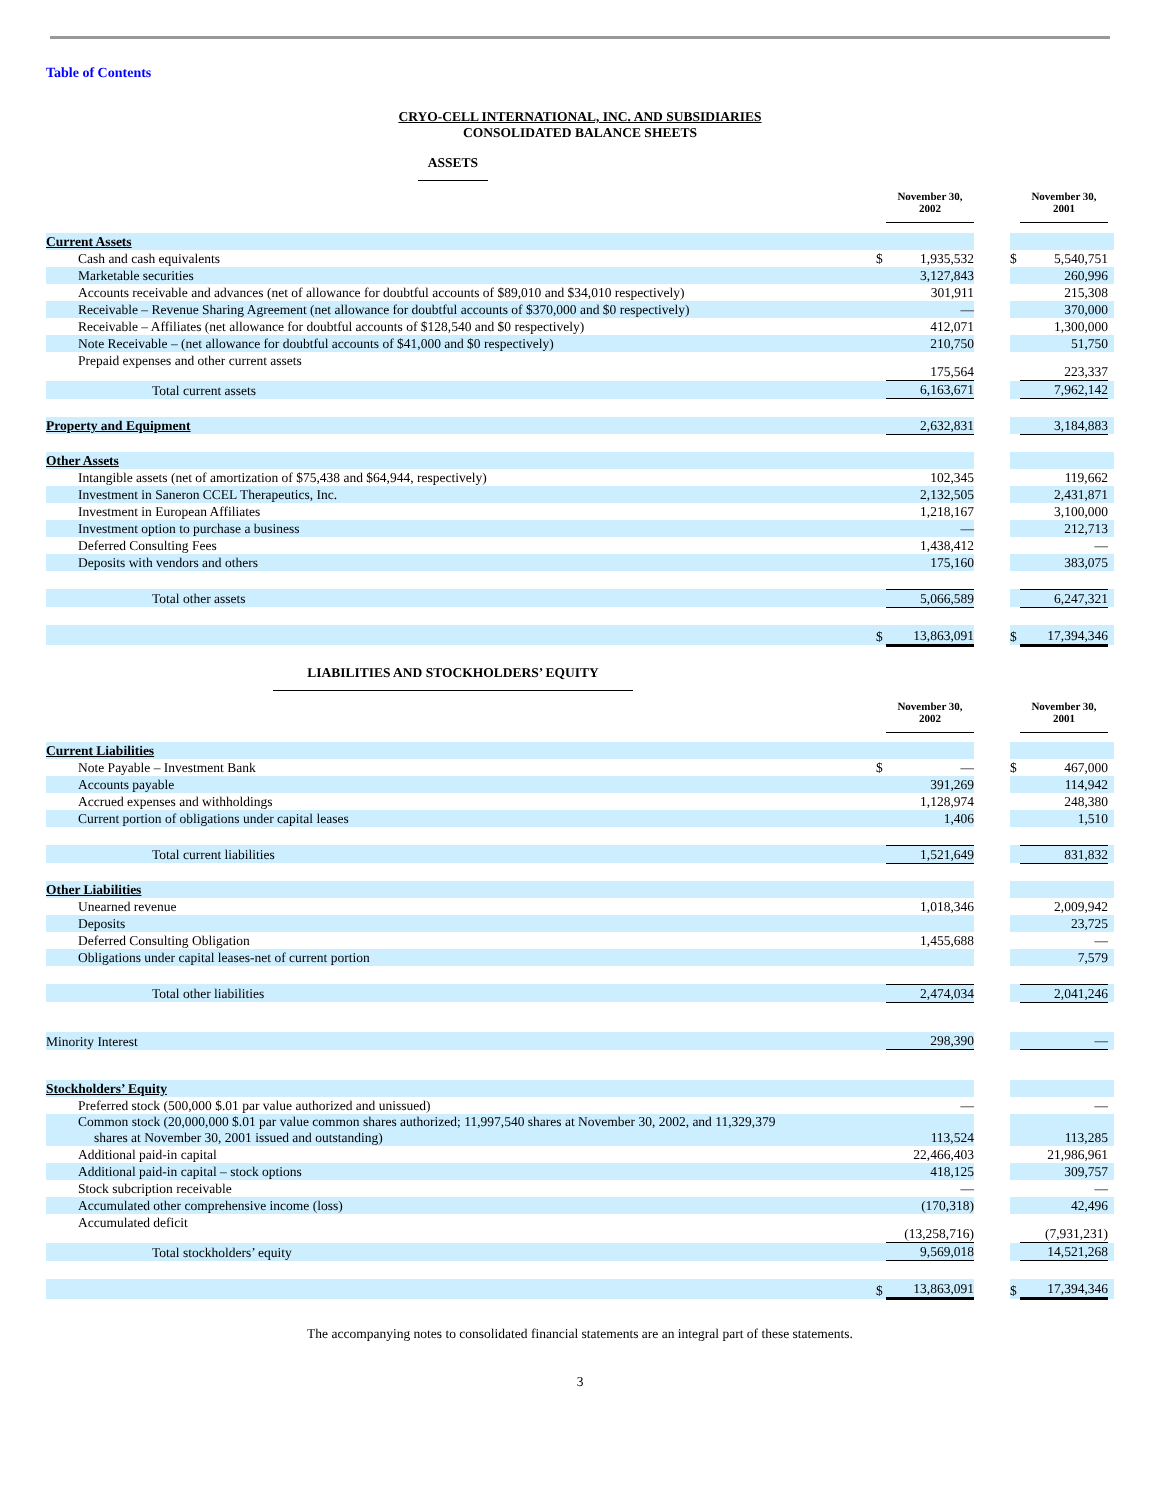Table of Contents
CRYO-CELL INTERNATIONAL, INC. AND SUBSIDIARIES
CONSOLIDATED BALANCE SHEETS
ASSETS
| | | November 30, 2002 | | | November 30, 2001 | |
| Current Assets | | | | | | |
| Cash and cash equivalents | $ | 1,935,532 | | $ | 5,540,751 | |
| Marketable securities | | 3,127,843 | | | 260,996 | |
| Accounts receivable and advances (net of allowance for doubtful accounts of $89,010 and $34,010 respectively) | | 301,911 | | | 215,308 | |
| Receivable – Revenue Sharing Agreement (net allowance for doubtful accounts of $370,000 and $0 respectively) | | — | | | 370,000 | |
| Receivable – Affiliates (net allowance for doubtful accounts of $128,540 and $0 respectively) | | 412,071 | | | 1,300,000 | |
| Note Receivable – (net allowance for doubtful accounts of $41,000 and $0 respectively) | | 210,750 | | | 51,750 | |
| Prepaid expenses and other current assets | | 175,564 | | | 223,337 | |
| Total current assets | | 6,163,671 | | | 7,962,142 | |
| Property and Equipment | | 2,632,831 | | | 3,184,883 | |
| Other Assets | | | | | | |
| Intangible assets (net of amortization of $75,438 and $64,944, respectively) | | 102,345 | | | 119,662 | |
| Investment in Saneron CCEL Therapeutics, Inc. | | 2,132,505 | | | 2,431,871 | |
| Investment in European Affiliates | | 1,218,167 | | | 3,100,000 | |
| Investment option to purchase a business | | — | | | 212,713 | |
| Deferred Consulting Fees | | 1,438,412 | | | — | |
| Deposits with vendors and others | | 175,160 | | | 383,075 | |
| Total other assets | | 5,066,589 | | | 6,247,321 | |
| | $ | 13,863,091 | | $ | 17,394,346 | |
LIABILITIES AND STOCKHOLDERS’ EQUITY
| | | November 30, 2002 | | | November 30, 2001 | |
| Current Liabilities | | | | | | |
| Note Payable – Investment Bank | $ | — | | $ | 467,000 | |
| Accounts payable | | 391,269 | | | 114,942 | |
| Accrued expenses and withholdings | | 1,128,974 | | | 248,380 | |
| Current portion of obligations under capital leases | | 1,406 | | | 1,510 | |
| Total current liabilities | | 1,521,649 | | | 831,832 | |
| Other Liabilities | | | | | | |
| Unearned revenue | | 1,018,346 | | | 2,009,942 | |
| Deposits | | | | | 23,725 | |
| Deferred Consulting Obligation | | 1,455,688 | | | — | |
| Obligations under capital leases-net of current portion | | | | | 7,579 | |
| Total other liabilities | | 2,474,034 | | | 2,041,246 | |
| Minority Interest | | 298,390 | | | — | |
| Stockholders’ Equity | | | | | | |
| Preferred stock (500,000 $.01 par value authorized and unissued) | | — | | | — | |
| Common stock (20,000,000 $.01 par value common shares authorized; 11,997,540 shares at November 30, 2002, and 11,329,379 shares at November 30, 2001 issued and outstanding) | | 113,524 | | | 113,285 | |
| Additional paid-in capital | | 22,466,403 | | | 21,986,961 | |
| Additional paid-in capital – stock options | | 418,125 | | | 309,757 | |
| Stock subcription receivable | | — | | | — | |
| Accumulated other comprehensive income (loss) | | (170,318) | | | 42,496 | |
| Accumulated deficit | | (13,258,716) | | | (7,931,231) | |
| Total stockholders’ equity | | 9,569,018 | | | 14,521,268 | |
| | $ | 13,863,091 | | $ | 17,394,346 | |
The accompanying notes to consolidated financial statements are an integral part of these statements.
3